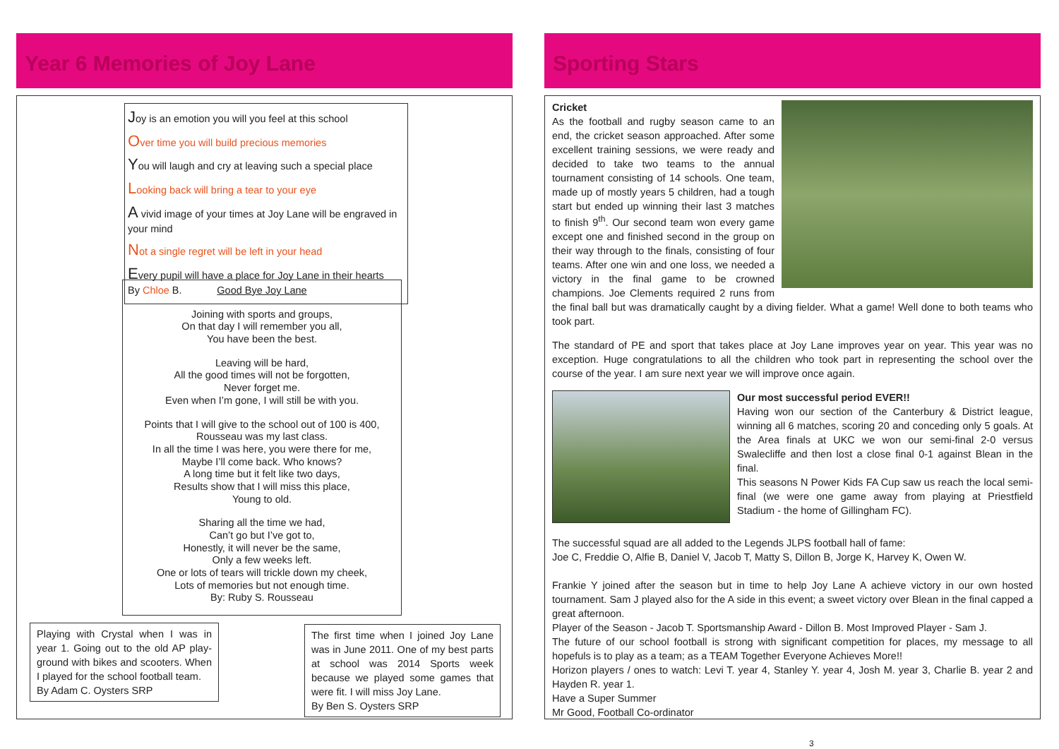Year 6 Memories of Joy Lane
Joy is an emotion you will you feel at this school
Over time you will build precious memories
You will laugh and cry at leaving such a special place
Looking back will bring a tear to your eye
A vivid image of your times at Joy Lane will be engraved in your mind
Not a single regret will be left in your head
Every pupil will have a place for Joy Lane in their hearts
By Chloe B.
Good Bye Joy Lane
Joining with sports and groups,
On that day I will remember you all,
You have been the best.
Leaving will be hard,
All the good times will not be forgotten,
Never forget me.
Even when I’m gone, I will still be with you.
Points that I will give to the school out of 100 is 400,
Rousseau was my last class.
In all the time I was here, you were there for me,
Maybe I’ll come back. Who knows?
A long time but it felt like two days,
Results show that I will miss this place,
Young to old.
Sharing all the time we had,
Can’t go but I’ve got to,
Honestly, it will never be the same,
Only a few weeks left.
One or lots of tears will trickle down my cheek,
Lots of memories but not enough time.
By: Ruby S. Rousseau
Playing with Crystal when I was in year 1. Going out to the old AP play-ground with bikes and scooters. When I played for the school football team.
By Adam C. Oysters SRP
The first time when I joined Joy Lane was in June 2011. One of my best parts at school was 2014 Sports week because we played some games that were fit. I will miss Joy Lane.
By Ben S. Oysters SRP
Sporting Stars
Cricket
As the football and rugby season came to an end, the cricket season approached. After some excellent training sessions, we were ready and decided to take two teams to the annual tournament consisting of 14 schools. One team, made up of mostly years 5 children, had a tough start but ended up winning their last 3 matches to finish 9<sup>th</sup>. Our second team won every game except one and finished second in the group on their way through to the finals, consisting of four teams. After one win and one loss, we needed a victory in the final game to be crowned champions. Joe Clements required 2 runs from the final ball but was dramatically caught by a diving fielder. What a game! Well done to both teams who took part.
The standard of PE and sport that takes place at Joy Lane improves year on year. This year was no exception. Huge congratulations to all the children who took part in representing the school over the course of the year. I am sure next year we will improve once again.
Our most successful period EVER!!
Having won our section of the Canterbury & District league, winning all 6 matches, scoring 20 and conceding only 5 goals. At the Area finals at UKC we won our semi-final 2-0 versus Swalecliffe and then lost a close final 0-1 against Blean in the final.
This seasons N Power Kids FA Cup saw us reach the local semi-final (we were one game away from playing at Priestfield Stadium - the home of Gillingham FC).
The successful squad are all added to the Legends JLPS football hall of fame:
Joe C, Freddie O, Alfie B, Daniel V, Jacob T, Matty S, Dillon B, Jorge K, Harvey K, Owen W.
Frankie Y joined after the season but in time to help Joy Lane A achieve victory in our own hosted tournament. Sam J played also for the A side in this event; a sweet victory over Blean in the final capped a great afternoon.
Player of the Season - Jacob T. Sportsmanship Award - Dillon B. Most Improved Player - Sam J.
The future of our school football is strong with significant competition for places, my message to all hopefuls is to play as a team; as a TEAM Together Everyone Achieves More!!
Horizon players / ones to watch: Levi T. year 4, Stanley Y. year 4, Josh M. year 3, Charlie B. year 2 and Hayden R. year 1.
Have a Super Summer
Mr Good, Football Co-ordinator
3